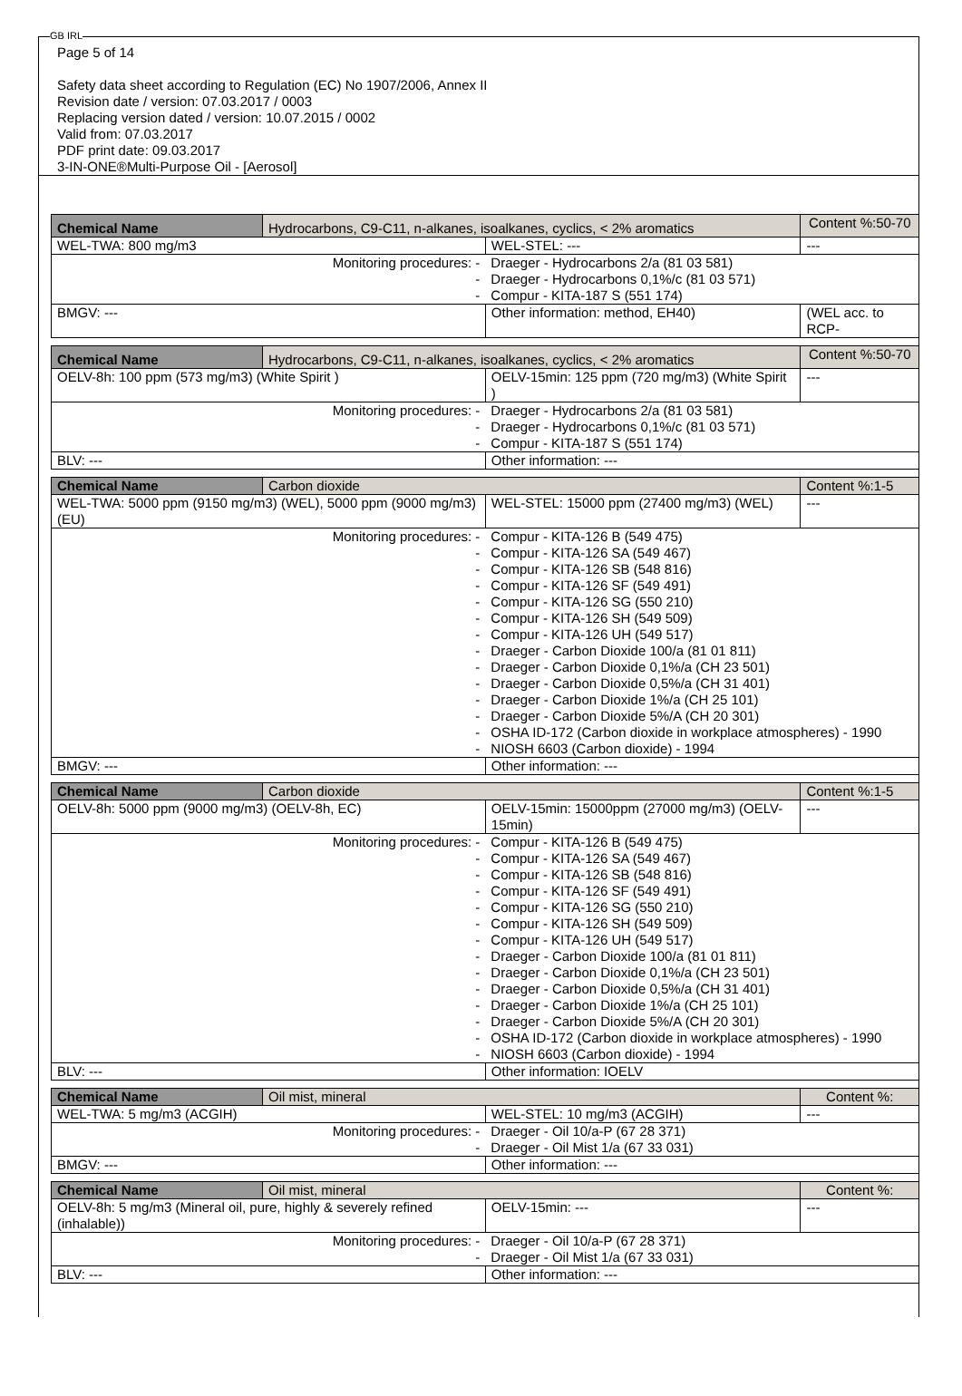GB IRL
Page 5 of 14
Safety data sheet according to Regulation (EC) No 1907/2006, Annex II
Revision date / version: 07.03.2017 / 0003
Replacing version dated / version: 10.07.2015 / 0002
Valid from: 07.03.2017
PDF print date: 09.03.2017
3-IN-ONE®Multi-Purpose Oil - [Aerosol]
| Chemical Name | Hydrocarbons, C9-C11, n-alkanes, isoalkanes, cyclics, < 2% aromatics | | | Content %:50-70 |
| WEL-TWA: 800 mg/m3 | | WEL-STEL: --- | | --- |
| Monitoring procedures: - - - | | Draeger - Hydrocarbons 2/a (81 03 581) Draeger - Hydrocarbons 0,1%/c (81 03 571) Compur - KITA-187 S (551 174) | | |
| BMGV: --- | | | Other information: method, EH40) | (WEL acc. to RCP- |
| Chemical Name | Hydrocarbons, C9-C11, n-alkanes, isoalkanes, cyclics, < 2% aromatics | | | Content %:50-70 |
| OELV-8h: 100 ppm (573 mg/m3) (White Spirit ) | | OELV-15min: 125 ppm (720 mg/m3) (White Spirit ) | | --- |
| Monitoring procedures: - - - | | Draeger - Hydrocarbons 2/a (81 03 581) Draeger - Hydrocarbons 0,1%/c (81 03 571) Compur - KITA-187 S (551 174) | | |
| BLV: --- | | | Other information: --- | |
| Chemical Name | Carbon dioxide | | | Content %:1-5 |
| WEL-TWA: 5000 ppm (9150 mg/m3) (WEL), 5000 ppm (9000 mg/m3) (EU) | | WEL-STEL: 15000 ppm (27400 mg/m3) (WEL) | | --- |
| Monitoring procedures: - - - - - - - - - - - - - - | | Compur - KITA-126 B (549 475) Compur - KITA-126 SA (549 467) Compur - KITA-126 SB (548 816) Compur - KITA-126 SF (549 491) Compur - KITA-126 SG (550 210) Compur - KITA-126 SH (549 509) Compur - KITA-126 UH (549 517) Draeger - Carbon Dioxide 100/a (81 01 811) Draeger - Carbon Dioxide 0,1%/a (CH 23 501) Draeger - Carbon Dioxide 0,5%/a (CH 31 401) Draeger - Carbon Dioxide 1%/a (CH 25 101) Draeger - Carbon Dioxide 5%/A (CH 20 301) OSHA ID-172 (Carbon dioxide in workplace atmospheres) - 1990 NIOSH 6603 (Carbon dioxide) - 1994 | | |
| BMGV: --- | | | Other information: --- | |
| Chemical Name | Carbon dioxide | | | Content %:1-5 |
| OELV-8h: 5000 ppm (9000 mg/m3) (OELV-8h, EC) | | OELV-15min: 15000ppm (27000 mg/m3) (OELV-15min) | | --- |
| Monitoring procedures: - - - - - - - - - - - - - - | | Compur - KITA-126 B (549 475) Compur - KITA-126 SA (549 467) Compur - KITA-126 SB (548 816) Compur - KITA-126 SF (549 491) Compur - KITA-126 SG (550 210) Compur - KITA-126 SH (549 509) Compur - KITA-126 UH (549 517) Draeger - Carbon Dioxide 100/a (81 01 811) Draeger - Carbon Dioxide 0,1%/a (CH 23 501) Draeger - Carbon Dioxide 0,5%/a (CH 31 401) Draeger - Carbon Dioxide 1%/a (CH 25 101) Draeger - Carbon Dioxide 5%/A (CH 20 301) OSHA ID-172 (Carbon dioxide in workplace atmospheres) - 1990 NIOSH 6603 (Carbon dioxide) - 1994 | | |
| BLV: --- | | | Other information: IOELV | |
| Chemical Name | Oil mist, mineral | | | Content %: |
| WEL-TWA: 5 mg/m3 (ACGIH) | | WEL-STEL: 10 mg/m3 (ACGIH) | | --- |
| Monitoring procedures: - - | | Draeger - Oil 10/a-P (67 28 371) Draeger - Oil Mist 1/a (67 33 031) | | |
| BMGV: --- | | | Other information: --- | |
| Chemical Name | Oil mist, mineral | | | Content %: |
| OELV-8h: 5 mg/m3 (Mineral oil, pure, highly & severely refined (inhalable)) | | OELV-15min: --- | | --- |
| Monitoring procedures: - - | | Draeger - Oil 10/a-P (67 28 371) Draeger - Oil Mist 1/a (67 33 031) | | |
| BLV: --- | | | Other information: --- | |